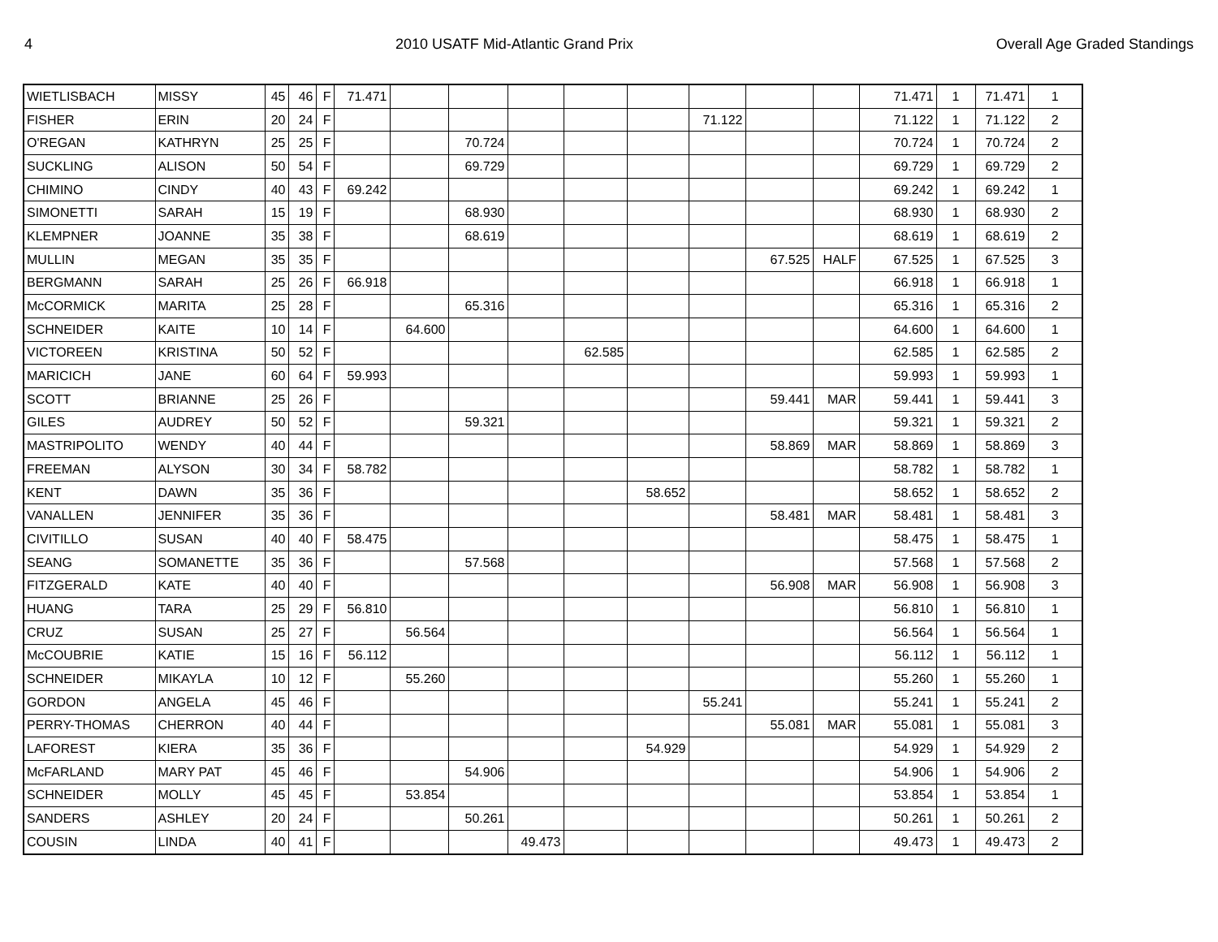4 2010 USATF Mid-Atlantic Grand Prix Overall Age Graded Standings
| WIETLISBACH | MISSY | 45 | 46 | F | 71.471 | | | | | | | | | 71.471 | 1 | 71.471 | 1 |
| FISHER | ERIN | 20 | 24 | F | | | | | | | 71.122 | | | 71.122 | 1 | 71.122 | 2 |
| O'REGAN | KATHRYN | 25 | 25 | F | | | 70.724 | | | | | | | 70.724 | 1 | 70.724 | 2 |
| SUCKLING | ALISON | 50 | 54 | F | | | 69.729 | | | | | | | 69.729 | 1 | 69.729 | 2 |
| CHIMINO | CINDY | 40 | 43 | F | 69.242 | | | | | | | | | 69.242 | 1 | 69.242 | 1 |
| SIMONETTI | SARAH | 15 | 19 | F | | | 68.930 | | | | | | | 68.930 | 1 | 68.930 | 2 |
| KLEMPNER | JOANNE | 35 | 38 | F | | | 68.619 | | | | | | | 68.619 | 1 | 68.619 | 2 |
| MULLIN | MEGAN | 35 | 35 | F | | | | | | | | 67.525 | HALF | 67.525 | 1 | 67.525 | 3 |
| BERGMANN | SARAH | 25 | 26 | F | 66.918 | | | | | | | | | 66.918 | 1 | 66.918 | 1 |
| McCORMICK | MARITA | 25 | 28 | F | | | 65.316 | | | | | | | 65.316 | 1 | 65.316 | 2 |
| SCHNEIDER | KAITE | 10 | 14 | F | | 64.600 | | | | | | | | 64.600 | 1 | 64.600 | 1 |
| VICTOREEN | KRISTINA | 50 | 52 | F | | | | | 62.585 | | | | | 62.585 | 1 | 62.585 | 2 |
| MARICICH | JANE | 60 | 64 | F | 59.993 | | | | | | | | | 59.993 | 1 | 59.993 | 1 |
| SCOTT | BRIANNE | 25 | 26 | F | | | | | | | | 59.441 | MAR | 59.441 | 1 | 59.441 | 3 |
| GILES | AUDREY | 50 | 52 | F | | | 59.321 | | | | | | | 59.321 | 1 | 59.321 | 2 |
| MASTRIPOLITO | WENDY | 40 | 44 | F | | | | | | | | 58.869 | MAR | 58.869 | 1 | 58.869 | 3 |
| FREEMAN | ALYSON | 30 | 34 | F | 58.782 | | | | | | | | | 58.782 | 1 | 58.782 | 1 |
| KENT | DAWN | 35 | 36 | F | | | | | | 58.652 | | | | 58.652 | 1 | 58.652 | 2 |
| VANALLEN | JENNIFER | 35 | 36 | F | | | | | | | | 58.481 | MAR | 58.481 | 1 | 58.481 | 3 |
| CIVITILLO | SUSAN | 40 | 40 | F | 58.475 | | | | | | | | | 58.475 | 1 | 58.475 | 1 |
| SEANG | SOMANETTE | 35 | 36 | F | | | 57.568 | | | | | | | 57.568 | 1 | 57.568 | 2 |
| FITZGERALD | KATE | 40 | 40 | F | | | | | | | | 56.908 | MAR | 56.908 | 1 | 56.908 | 3 |
| HUANG | TARA | 25 | 29 | F | 56.810 | | | | | | | | | 56.810 | 1 | 56.810 | 1 |
| CRUZ | SUSAN | 25 | 27 | F | | 56.564 | | | | | | | | 56.564 | 1 | 56.564 | 1 |
| McCOUBRIE | KATIE | 15 | 16 | F | 56.112 | | | | | | | | | 56.112 | 1 | 56.112 | 1 |
| SCHNEIDER | MIKAYLA | 10 | 12 | F | | 55.260 | | | | | | | | 55.260 | 1 | 55.260 | 1 |
| GORDON | ANGELA | 45 | 46 | F | | | | | | | 55.241 | | | 55.241 | 1 | 55.241 | 2 |
| PERRY-THOMAS | CHERRON | 40 | 44 | F | | | | | | | | 55.081 | MAR | 55.081 | 1 | 55.081 | 3 |
| LAFOREST | KIERA | 35 | 36 | F | | | | | | 54.929 | | | | 54.929 | 1 | 54.929 | 2 |
| McFARLAND | MARY PAT | 45 | 46 | F | | | 54.906 | | | | | | | 54.906 | 1 | 54.906 | 2 |
| SCHNEIDER | MOLLY | 45 | 45 | F | | 53.854 | | | | | | | | 53.854 | 1 | 53.854 | 1 |
| SANDERS | ASHLEY | 20 | 24 | F | | | 50.261 | | | | | | | 50.261 | 1 | 50.261 | 2 |
| COUSIN | LINDA | 40 | 41 | F | | | | 49.473 | | | | | | 49.473 | 1 | 49.473 | 2 |